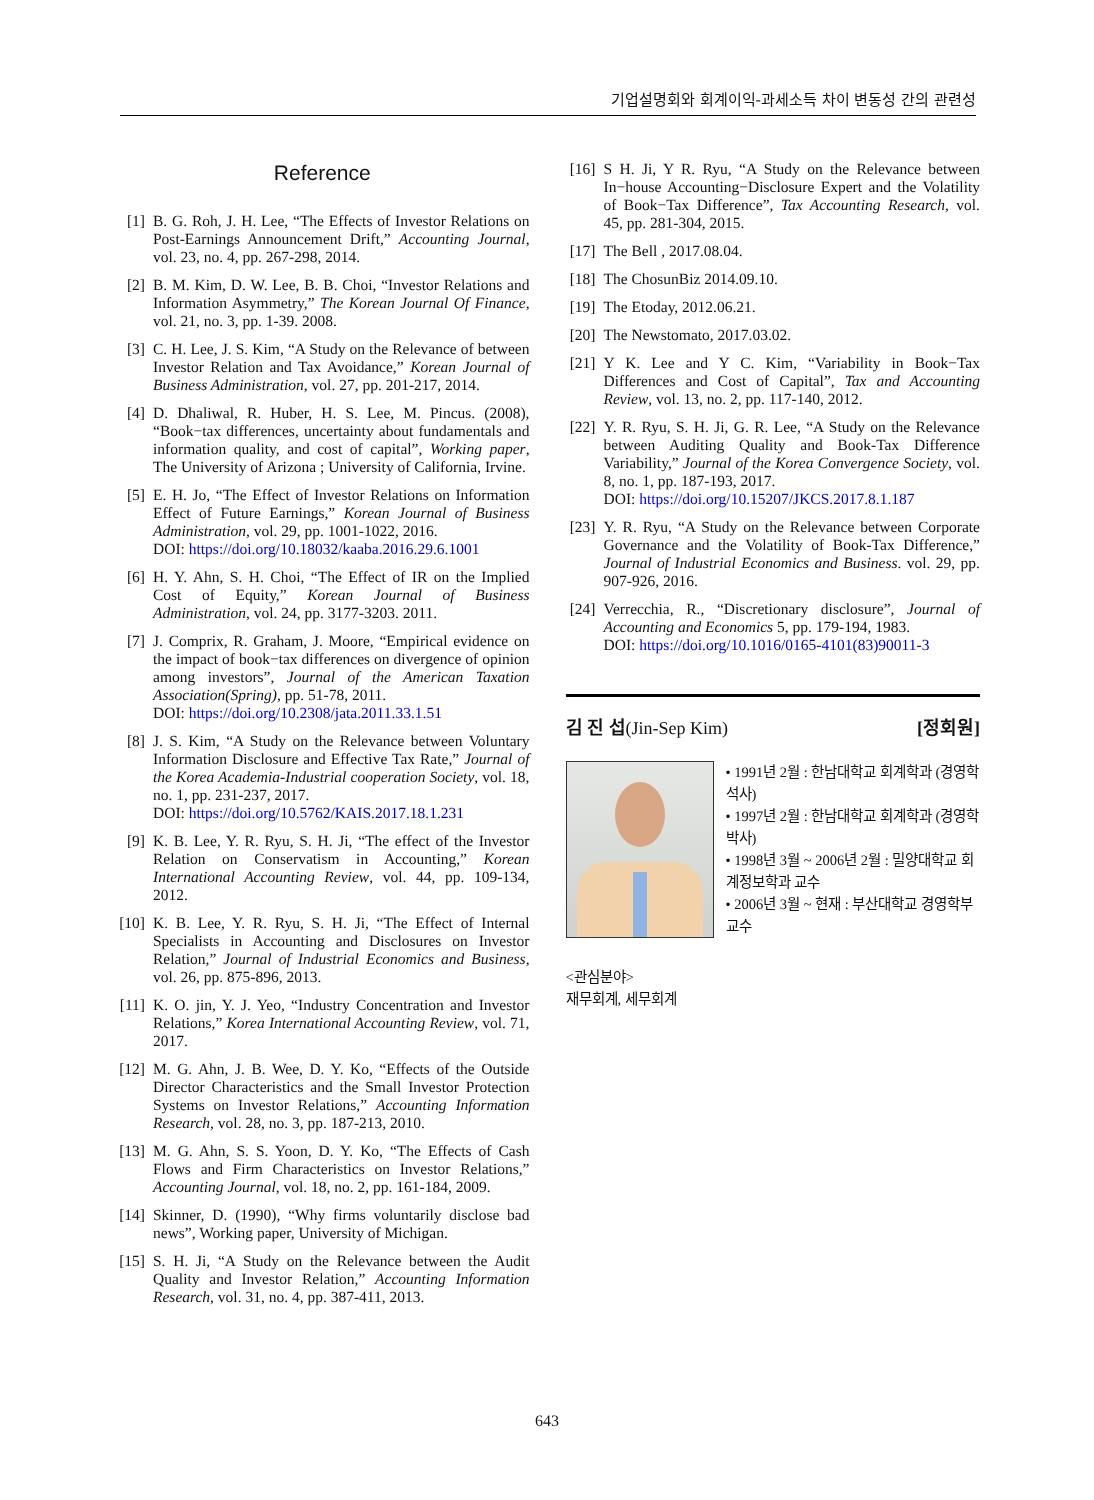기업설명회와 회계이익-과세소득 차이 변동성 간의 관련성
Reference
[1] B. G. Roh, J. H. Lee, “The Effects of Investor Relations on Post-Earnings Announcement Drift,” Accounting Journal, vol. 23, no. 4, pp. 267-298, 2014.
[2] B. M. Kim, D. W. Lee, B. B. Choi, “Investor Relations and Information Asymmetry,” The Korean Journal Of Finance, vol. 21, no. 3, pp. 1-39. 2008.
[3] C. H. Lee, J. S. Kim, “A Study on the Relevance of between Investor Relation and Tax Avoidance,” Korean Journal of Business Administration, vol. 27, pp. 201-217, 2014.
[4] D. Dhaliwal, R. Huber, H. S. Lee, M. Pincus. (2008), “Book−tax differences, uncertainty about fundamentals and information quality, and cost of capital”, Working paper, The University of Arizona ; University of California, Irvine.
[5] E. H. Jo, “The Effect of Investor Relations on Information Effect of Future Earnings,” Korean Journal of Business Administration, vol. 29, pp. 1001-1022, 2016.
DOI: https://doi.org/10.18032/kaaba.2016.29.6.1001
[6] H. Y. Ahn, S. H. Choi, “The Effect of IR on the Implied Cost of Equity,” Korean Journal of Business Administration, vol. 24, pp. 3177-3203. 2011.
[7] J. Comprix, R. Graham, J. Moore, “Empirical evidence on the impact of book−tax differences on divergence of opinion among investors”, Journal of the American Taxation Association(Spring), pp. 51-78, 2011.
DOI: https://doi.org/10.2308/jata.2011.33.1.51
[8] J. S. Kim, “A Study on the Relevance between Voluntary Information Disclosure and Effective Tax Rate,” Journal of the Korea Academia-Industrial cooperation Society, vol. 18, no. 1, pp. 231-237, 2017.
DOI: https://doi.org/10.5762/KAIS.2017.18.1.231
[9] K. B. Lee, Y. R. Ryu, S. H. Ji, “The effect of the Investor Relation on Conservatism in Accounting,” Korean International Accounting Review, vol. 44, pp. 109-134, 2012.
[10] K. B. Lee, Y. R. Ryu, S. H. Ji, “The Effect of Internal Specialists in Accounting and Disclosures on Investor Relation,” Journal of Industrial Economics and Business, vol. 26, pp. 875-896, 2013.
[11] K. O. jin, Y. J. Yeo, “Industry Concentration and Investor Relations,” Korea International Accounting Review, vol. 71, 2017.
[12] M. G. Ahn, J. B. Wee, D. Y. Ko, “Effects of the Outside Director Characteristics and the Small Investor Protection Systems on Investor Relations,” Accounting Information Research, vol. 28, no. 3, pp. 187-213, 2010.
[13] M. G. Ahn, S. S. Yoon, D. Y. Ko, “The Effects of Cash Flows and Firm Characteristics on Investor Relations,” Accounting Journal, vol. 18, no. 2, pp. 161-184, 2009.
[14] Skinner, D. (1990), “Why firms voluntarily disclose bad news”, Working paper, University of Michigan.
[15] S. H. Ji, “A Study on the Relevance between the Audit Quality and Investor Relation,” Accounting Information Research, vol. 31, no. 4, pp. 387-411, 2013.
[16] S H. Ji, Y R. Ryu, “A Study on the Relevance between In−house Accounting−Disclosure Expert and the Volatility of Book−Tax Difference”, Tax Accounting Research, vol. 45, pp. 281-304, 2015.
[17] The Bell , 2017.08.04.
[18] The ChosunBiz 2014.09.10.
[19] The Etoday, 2012.06.21.
[20] The Newstomato, 2017.03.02.
[21] Y K. Lee and Y C. Kim, “Variability in Book−Tax Differences and Cost of Capital”, Tax and Accounting Review, vol. 13, no. 2, pp. 117-140, 2012.
[22] Y. R. Ryu, S. H. Ji, G. R. Lee, “A Study on the Relevance between Auditing Quality and Book-Tax Difference Variability,” Journal of the Korea Convergence Society, vol. 8, no. 1, pp. 187-193, 2017.
DOI: https://doi.org/10.15207/JKCS.2017.8.1.187
[23] Y. R. Ryu, “A Study on the Relevance between Corporate Governance and the Volatility of Book-Tax Difference,” Journal of Industrial Economics and Business. vol. 29, pp. 907-926, 2016.
[24] Verrecchia, R., “Discretionary disclosure”, Journal of Accounting and Economics 5, pp. 179-194, 1983.
DOI: https://doi.org/10.1016/0165-4101(83)90011-3
김 진 섭(Jin-Sep Kim) [정회원]
• 1991년 2월 : 한남대학교 회계학과 (경영학석사)
• 1997년 2월 : 한남대학교 회계학과 (경영학박사)
• 1998년 3월 ~ 2006년 2월 : 밀양대학교 회계정보학과 교수
• 2006년 3월 ~ 현재 : 부산대학교 경영학부 교수
<관심분야>
재무회계, 세무회계
643